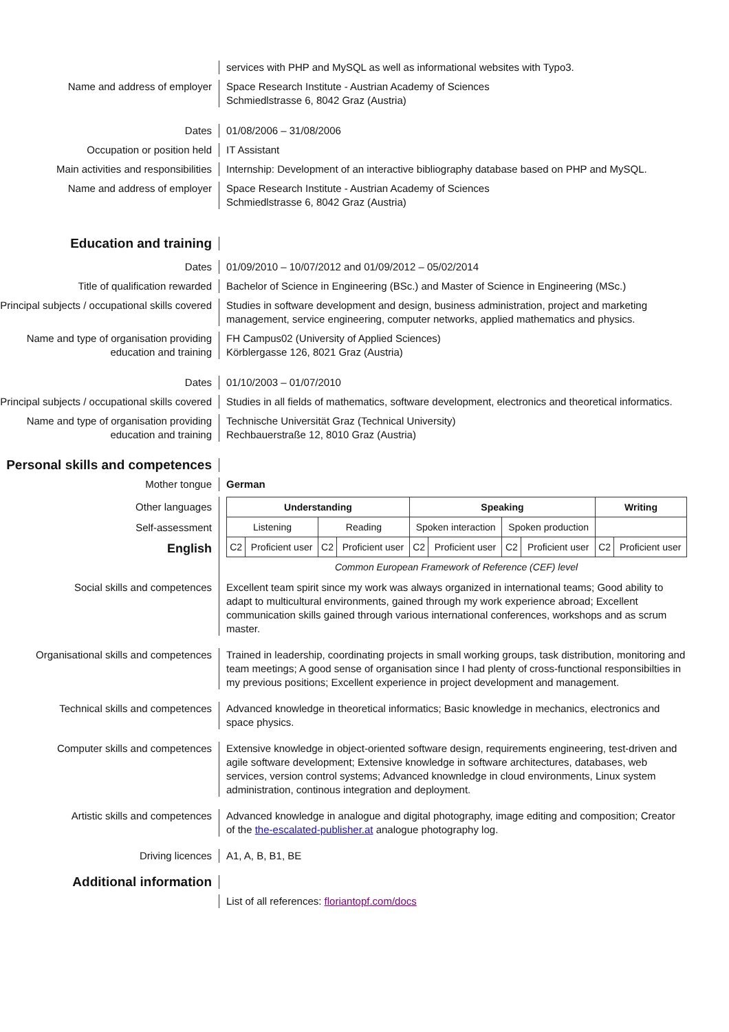services with PHP and MySQL as well as informational websites with Typo3.
Name and address of employer Space Research Institute - Austrian Academy of Sciences
Schmiedlstrasse 6, 8042 Graz (Austria)
Dates 01/08/2006 – 31/08/2006
Occupation or position held IT Assistant
Main activities and responsibilities
Internship: Development of an interactive bibliography database based on PHP and MySQL.
Name and address of employer Space Research Institute - Austrian Academy of Sciences
Schmiedlstrasse 6, 8042 Graz (Austria)
Education and training
Dates 01/09/2010 – 10/07/2012 and 01/09/2012 – 05/02/2014
Title of qualification rewarded Bachelor of Science in Engineering (BSc.) and Master of Science in Engineering (MSc.)
Principal subjects / occupational skills covered
Studies in software development and design, business administration, project and marketing management, service engineering, computer networks, applied mathematics and physics.
Name and type of organisation providing education and training
FH Campus02 (University of Applied Sciences)
Körblergasse 126, 8021 Graz (Austria)
Dates 01/10/2003 – 01/07/2010
Principal subjects / occupational skills covered
Studies in all fields of mathematics, software development, electronics and theoretical informatics.
Name and type of organisation providing education and training
Technische Universität Graz (Technical University)
Rechbauerstraße 12, 8010 Graz (Austria)
Personal skills and competences
Mother tongue German
Other languages
Self-assessment
English
| Understanding | | | | Speaking | | | | Writing | |
| --- | --- | --- | --- | --- | --- | --- | --- | --- | --- |
| Listening | | Reading | | Spoken interaction | | Spoken production | | | |
| C2 | Proficient user | C2 | Proficient user | C2 | Proficient user | C2 | Proficient user | C2 | Proficient user |
Common European Framework of Reference (CEF) level
Social skills and competences Excellent team spirit since my work was always organized in international teams; Good ability to adapt to multicultural environments, gained through my work experience abroad; Excellent communication skills gained through various international conferences, workshops and as scrum master.
Organisational skills and competences
Trained in leadership, coordinating projects in small working groups, task distribution, monitoring and team meetings; A good sense of organisation since I had plenty of cross-functional responsibilties in my previous positions; Excellent experience in project development and management.
Technical skills and competences Advanced knowledge in theoretical informatics; Basic knowledge in mechanics, electronics and space physics.
Computer skills and competences Extensive knowledge in object-oriented software design, requirements engineering, test-driven and agile software development; Extensive knowledge in software architectures, databases, web services, version control systems; Advanced knownledge in cloud environments, Linux system administration, continous integration and deployment.
Artistic skills and competences Advanced knowledge in analogue and digital photography, image editing and composition; Creator of the the-escalated-publisher.at analogue photography log.
Driving licences A1, A, B, B1, BE
Additional information
List of all references: floriantopf.com/docs